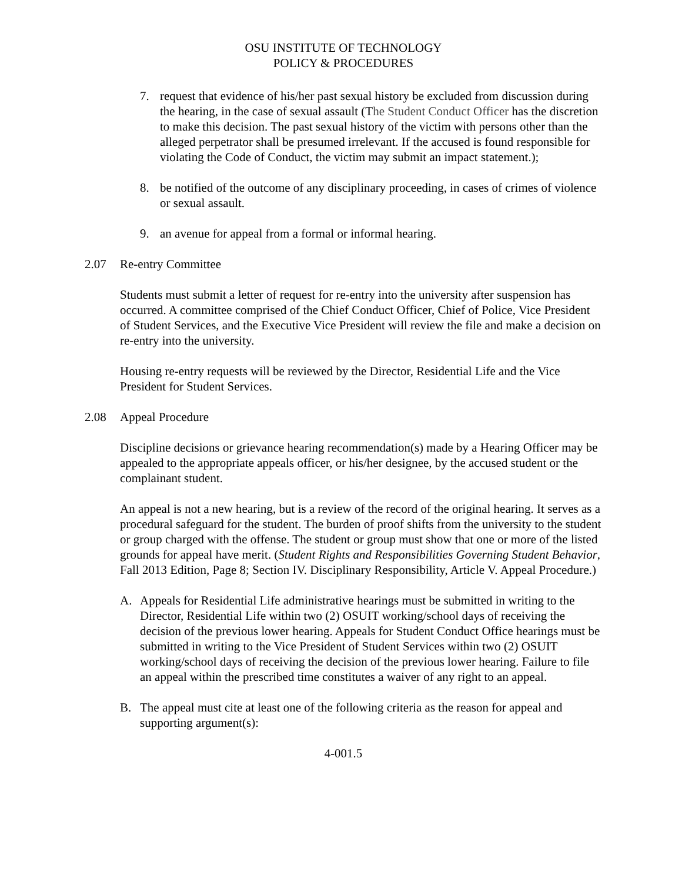OSU INSTITUTE OF TECHNOLOGY
POLICY & PROCEDURES
7. request that evidence of his/her past sexual history be excluded from discussion during the hearing, in the case of sexual assault (The Student Conduct Officer has the discretion to make this decision. The past sexual history of the victim with persons other than the alleged perpetrator shall be presumed irrelevant. If the accused is found responsible for violating the Code of Conduct, the victim may submit an impact statement.);
8. be notified of the outcome of any disciplinary proceeding, in cases of crimes of violence or sexual assault.
9. an avenue for appeal from a formal or informal hearing.
2.07 Re-entry Committee
Students must submit a letter of request for re-entry into the university after suspension has occurred. A committee comprised of the Chief Conduct Officer, Chief of Police, Vice President of Student Services, and the Executive Vice President will review the file and make a decision on re-entry into the university.
Housing re-entry requests will be reviewed by the Director, Residential Life and the Vice President for Student Services.
2.08 Appeal Procedure
Discipline decisions or grievance hearing recommendation(s) made by a Hearing Officer may be appealed to the appropriate appeals officer, or his/her designee, by the accused student or the complainant student.
An appeal is not a new hearing, but is a review of the record of the original hearing. It serves as a procedural safeguard for the student. The burden of proof shifts from the university to the student or group charged with the offense. The student or group must show that one or more of the listed grounds for appeal have merit. (Student Rights and Responsibilities Governing Student Behavior, Fall 2013 Edition, Page 8; Section IV. Disciplinary Responsibility, Article V. Appeal Procedure.)
A. Appeals for Residential Life administrative hearings must be submitted in writing to the Director, Residential Life within two (2) OSUIT working/school days of receiving the decision of the previous lower hearing. Appeals for Student Conduct Office hearings must be submitted in writing to the Vice President of Student Services within two (2) OSUIT working/school days of receiving the decision of the previous lower hearing. Failure to file an appeal within the prescribed time constitutes a waiver of any right to an appeal.
B. The appeal must cite at least one of the following criteria as the reason for appeal and supporting argument(s):
4-001.5